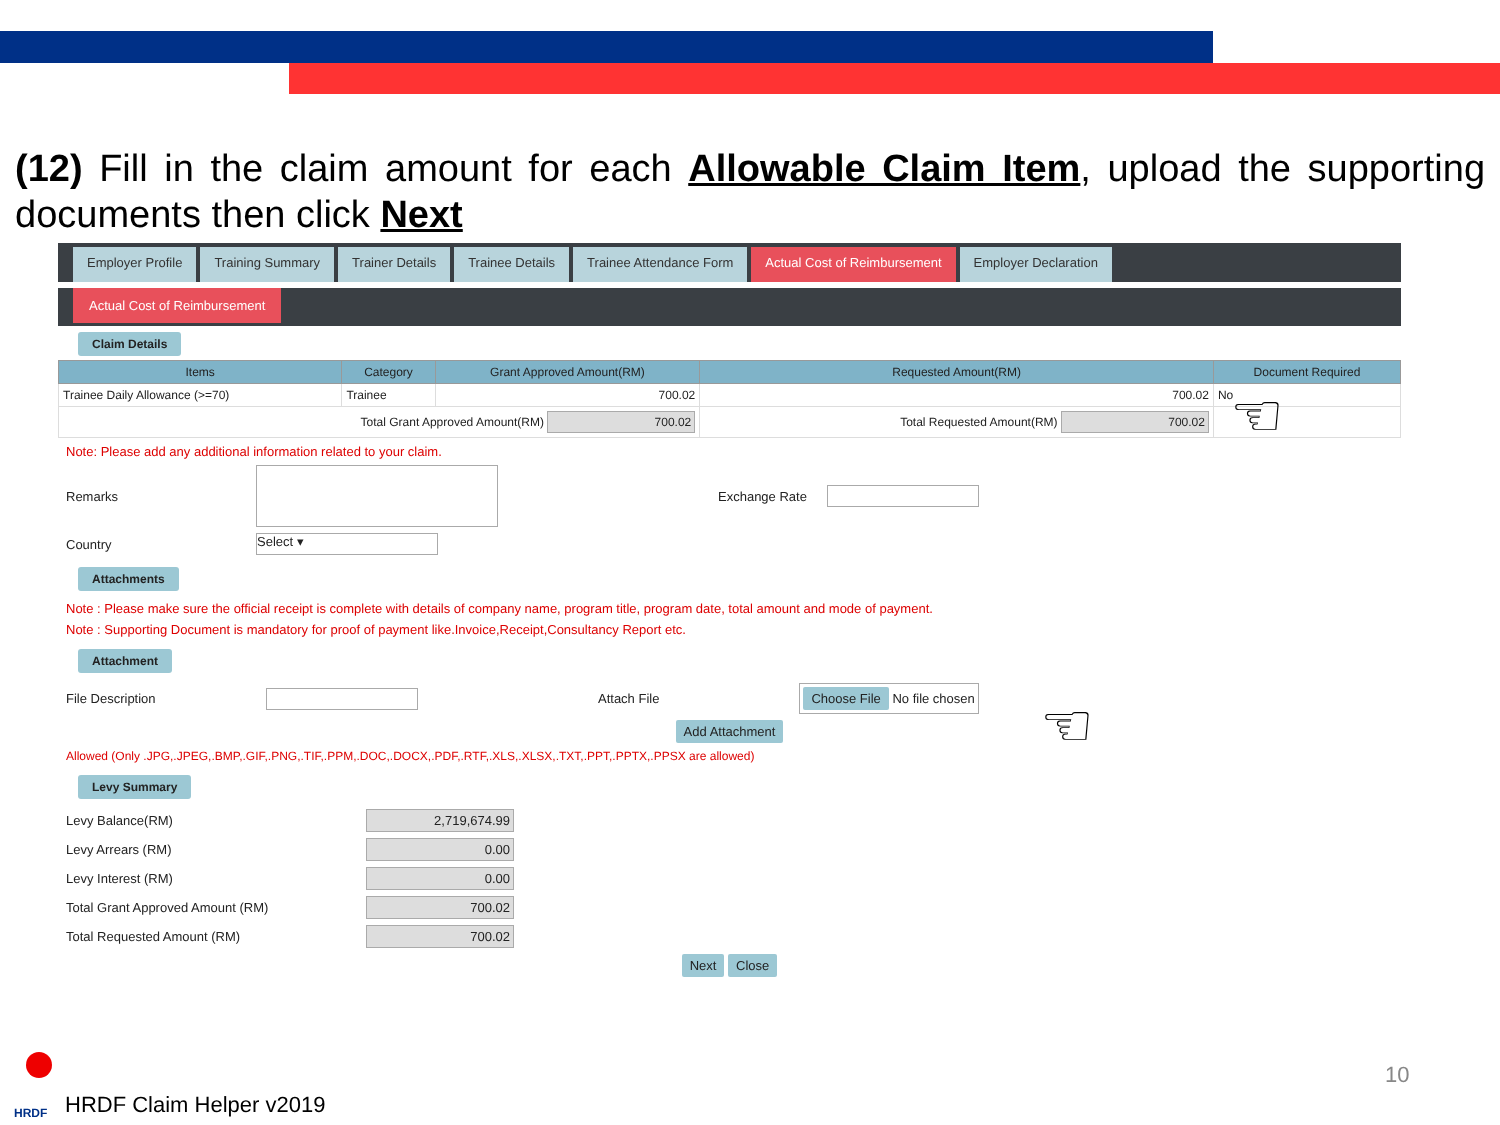(12) Fill in the claim amount for each Allowable Claim Item, upload the supporting documents then click Next
Employer Profile Training Summary Trainer Details Trainee Details Trainee Attendance Form Actual Cost of Reimbursement Employer Declaration
Actual Cost of Reimbursement
Claim Details
| Items | Category | Grant Approved Amount(RM) | Requested Amount(RM) | Document Required |
| --- | --- | --- | --- | --- |
| Trainee Daily Allowance (>=70) | Trainee | 700.02 | 700.02 | No |
| Total Grant Approved Amount(RM) 700.02 | | | Total Requested Amount(RM) 700.02 | |
Note: Please add any additional information related to your claim.
Remarks Exchange Rate
Country Select ▾
Attachments
Note : Please make sure the official receipt is complete with details of company name, program title, program date, total amount and mode of payment.
Note : Supporting Document is mandatory for proof of payment like.Invoice,Receipt,Consultancy Report etc.
Attachment
File Description Attach File Choose File No file chosen
Add Attachment
Allowed (Only .JPG,.JPEG,.BMP,.GIF,.PNG,.TIF,.PPM,.DOC,.DOCX,.PDF,.RTF,.XLS,.XLSX,.TXT,.PPT,.PPTX,.PPSX are allowed)
Levy Summary
Levy Balance(RM) 2,719,674.99
Levy Arrears (RM) 0.00
Levy Interest (RM) 0.00
Total Grant Approved Amount (RM) 700.02
Total Requested Amount (RM) 700.02
Next Close
☜
☜
10
HRDF
HRDF Claim Helper v2019